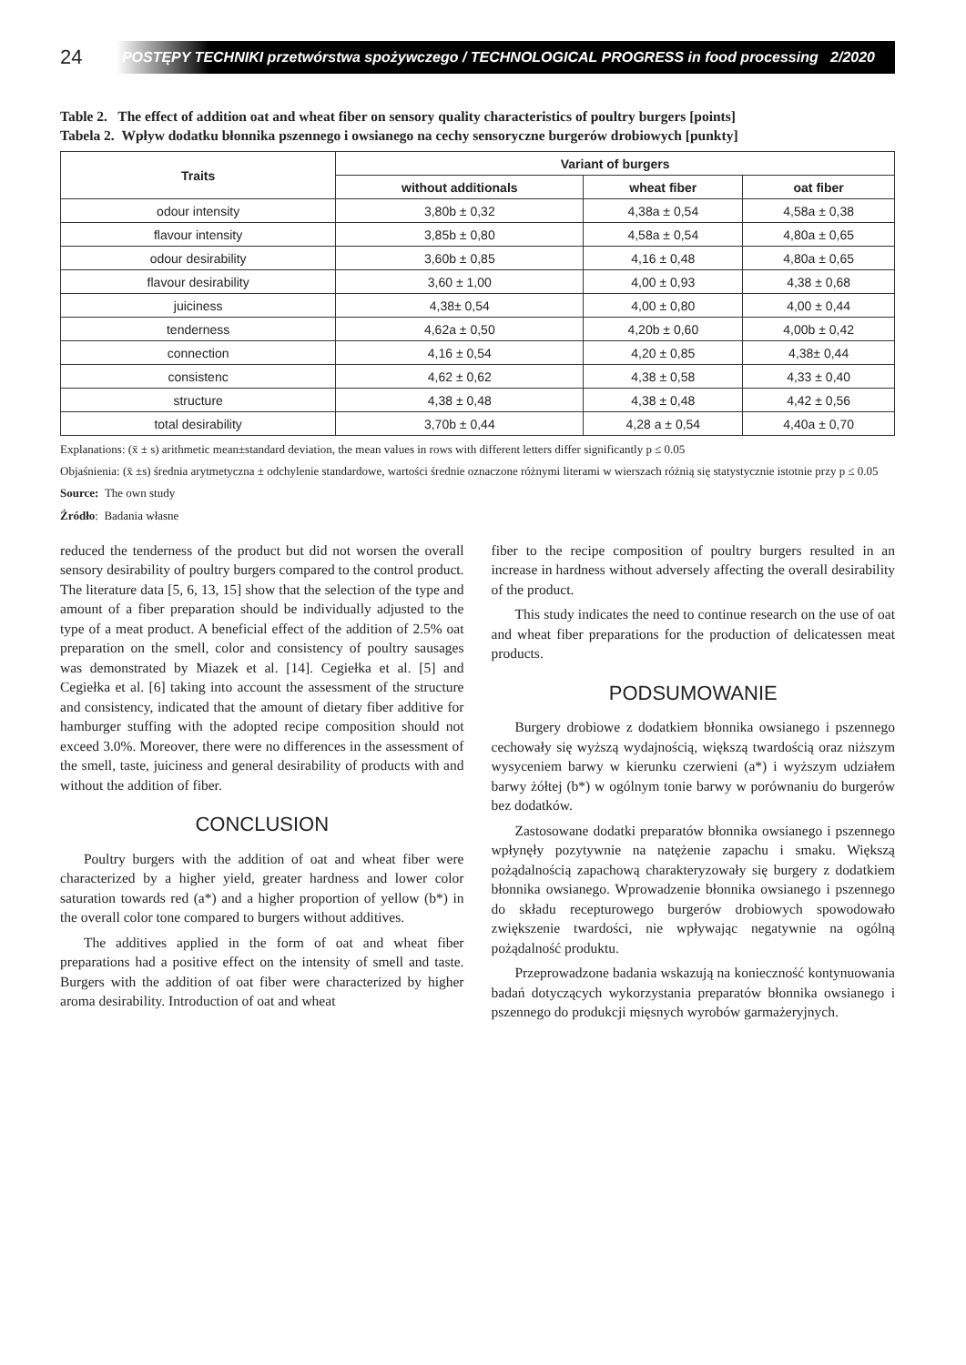24
POSTĘPY TECHNIKI przetwórstwa spożywczego / TECHNOLOGICAL PROGRESS in food processing 2/2020
Table 2. The effect of addition oat and wheat fiber on sensory quality characteristics of poultry burgers [points]
Tabela 2. Wpływ dodatku błonnika pszennego i owsianego na cechy sensoryczne burgerów drobiowych [punkty]
| Traits | Variant of burgers | | |
| --- | --- | --- | --- |
| | without additionals | wheat fiber | oat fiber |
| odour intensity | 3,80b ± 0,32 | 4,38a ± 0,54 | 4,58a ± 0,38 |
| flavour intensity | 3,85b ± 0,80 | 4,58a ± 0,54 | 4,80a ± 0,65 |
| odour desirability | 3,60b ± 0,85 | 4,16 ± 0,48 | 4,80a ± 0,65 |
| flavour desirability | 3,60 ± 1,00 | 4,00 ± 0,93 | 4,38 ± 0,68 |
| juiciness | 4,38± 0,54 | 4,00 ± 0,80 | 4,00 ± 0,44 |
| tenderness | 4,62a ± 0,50 | 4,20b ± 0,60 | 4,00b ± 0,42 |
| connection | 4,16 ± 0,54 | 4,20 ± 0,85 | 4,38± 0,44 |
| consistenc | 4,62 ± 0,62 | 4,38 ± 0,58 | 4,33 ± 0,40 |
| structure | 4,38 ± 0,48 | 4,38 ± 0,48 | 4,42 ± 0,56 |
| total desirability | 3,70b ± 0,44 | 4,28 a ± 0,54 | 4,40a ± 0,70 |
Explanations: (x̄ ± s) arithmetic mean±standard deviation, the mean values in rows with different letters differ significantly p ≤ 0.05
Objaśnienia: (x̄ ±s) średnia arytmetyczna ± odchylenie standardowe, wartości średnie oznaczone różnymi literami w wierszach różnią się statystycznie istotnie przy p ≤ 0.05
Source: The own study
Źródło: Badania własne
reduced the tenderness of the product but did not worsen the overall sensory desirability of poultry burgers compared to the control product. The literature data [5, 6, 13, 15] show that the selection of the type and amount of a fiber preparation should be individually adjusted to the type of a meat product. A beneficial effect of the addition of 2.5% oat preparation on the smell, color and consistency of poultry sausages was demonstrated by Miazek et al. [14]. Cegiełka et al. [5] and Cegiełka et al. [6] taking into account the assessment of the structure and consistency, indicated that the amount of dietary fiber additive for hamburger stuffing with the adopted recipe composition should not exceed 3.0%. Moreover, there were no differences in the assessment of the smell, taste, juiciness and general desirability of products with and without the addition of fiber.
CONCLUSION
Poultry burgers with the addition of oat and wheat fiber were characterized by a higher yield, greater hardness and lower color saturation towards red (a*) and a higher proportion of yellow (b*) in the overall color tone compared to burgers without additives.
The additives applied in the form of oat and wheat fiber preparations had a positive effect on the intensity of smell and taste. Burgers with the addition of oat fiber were characterized by higher aroma desirability. Introduction of oat and wheat
fiber to the recipe composition of poultry burgers resulted in an increase in hardness without adversely affecting the overall desirability of the product.
This study indicates the need to continue research on the use of oat and wheat fiber preparations for the production of delicatessen meat products.
PODSUMOWANIE
Burgery drobiowe z dodatkiem błonnika owsianego i pszennego cechowały się wyższą wydajnością, większą twardością oraz niższym wysyceniem barwy w kierunku czerwieni (a*) i wyższym udziałem barwy żółtej (b*) w ogólnym tonie barwy w porównaniu do burgerów bez dodatków.
Zastosowane dodatki preparatów błonnika owsianego i pszennego wpłynęły pozytywnie na natężenie zapachu i smaku. Większą pożądalnością zapachową charakteryzowały się burgery z dodatkiem błonnika owsianego. Wprowadzenie błonnika owsianego i pszennego do składu recepturowego burgerów drobiowych spowodowało zwiększenie twardości, nie wpływając negatywnie na ogólną pożądalność produktu.
Przeprowadzone badania wskazują na konieczność kontynuowania badań dotyczących wykorzystania preparatów błonnika owsianego i pszennego do produkcji mięsnych wyrobów garmażeryjnych.